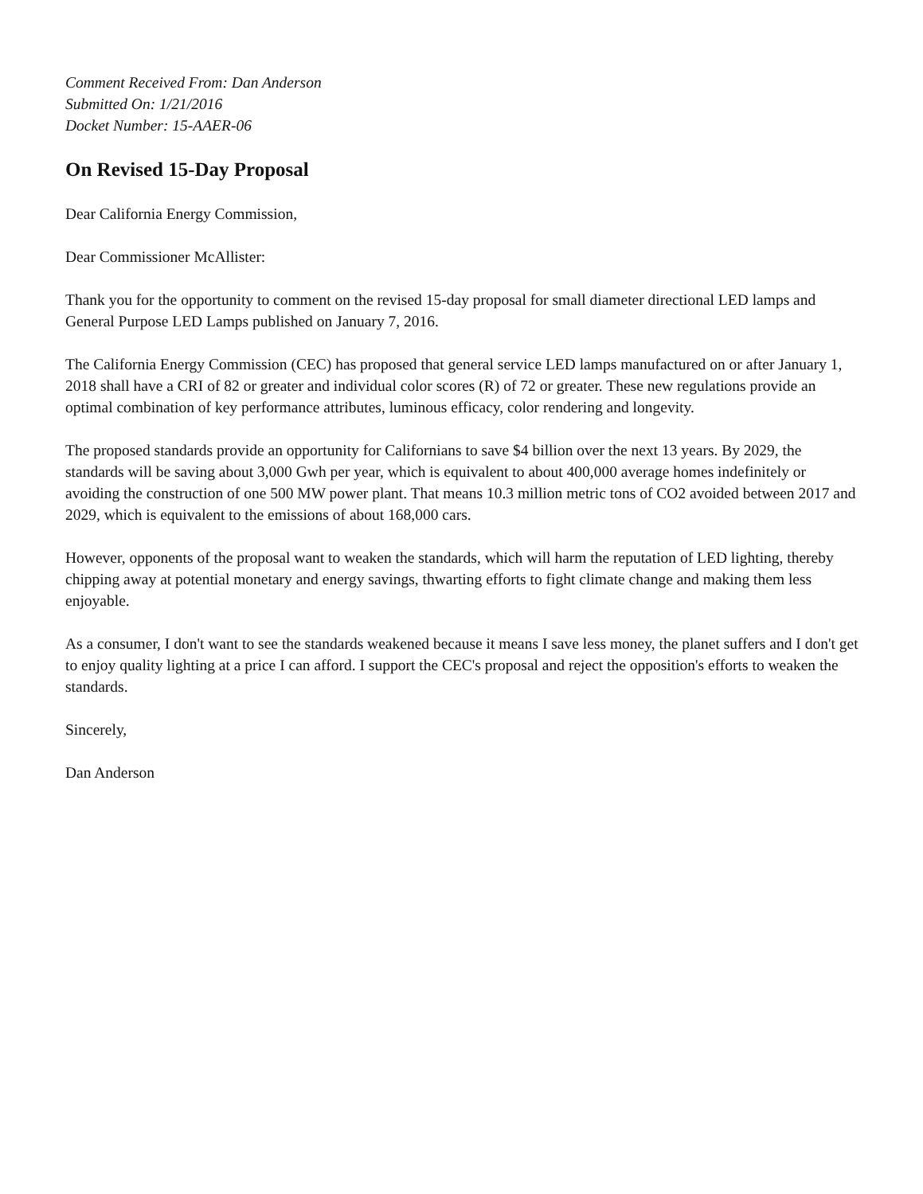Comment Received From: Dan Anderson
Submitted On: 1/21/2016
Docket Number: 15-AAER-06
On Revised 15-Day Proposal
Dear California Energy Commission,
Dear Commissioner McAllister:
Thank you for the opportunity to comment on the revised 15-day proposal for small diameter directional LED lamps and General Purpose LED Lamps published on January 7, 2016.
The California Energy Commission (CEC) has proposed that general service LED lamps manufactured on or after January 1, 2018 shall have a CRI of 82 or greater and individual color scores (R) of 72 or greater. These new regulations provide an optimal combination of key performance attributes, luminous efficacy, color rendering and longevity.
The proposed standards provide an opportunity for Californians to save $4 billion over the next 13 years. By 2029, the standards will be saving about 3,000 Gwh per year, which is equivalent to about 400,000 average homes indefinitely or avoiding the construction of one 500 MW power plant. That means 10.3 million metric tons of CO2 avoided between 2017 and 2029, which is equivalent to the emissions of about 168,000 cars.
However, opponents of the proposal want to weaken the standards, which will harm the reputation of LED lighting, thereby chipping away at potential monetary and energy savings, thwarting efforts to fight climate change and making them less enjoyable.
As a consumer, I don't want to see the standards weakened because it means I save less money, the planet suffers and I don't get to enjoy quality lighting at a price I can afford. I support the CEC's proposal and reject the opposition's efforts to weaken the standards.
Sincerely,
Dan Anderson